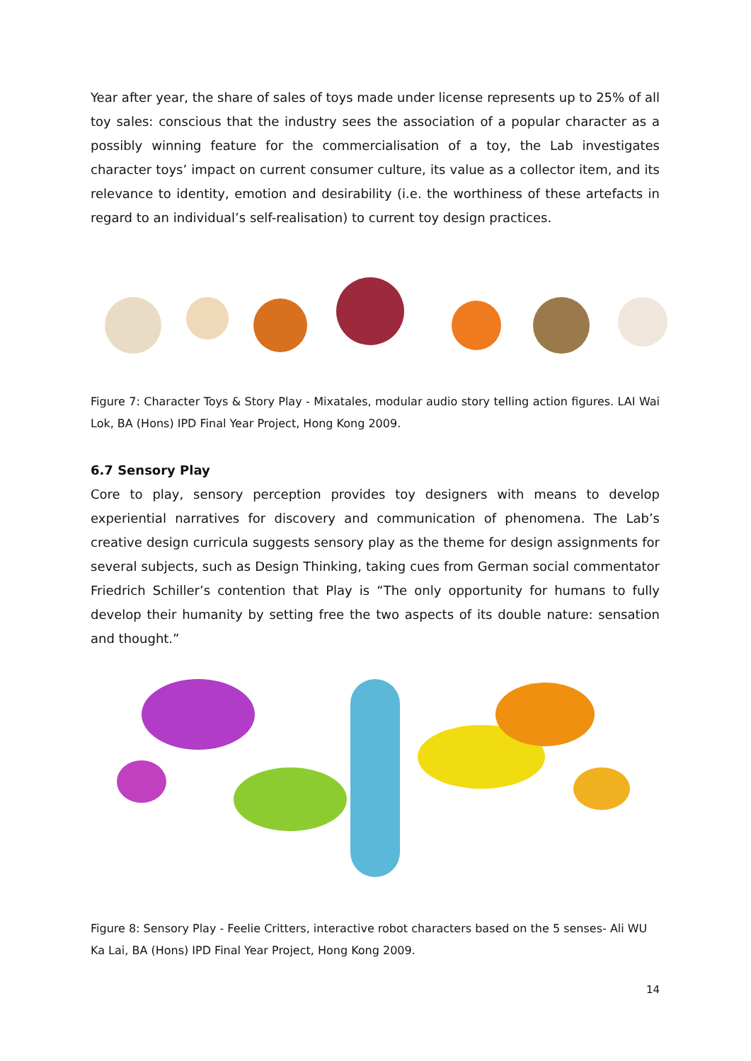Year after year, the share of sales of toys made under license represents up to 25% of all toy sales: conscious that the industry sees the association of a popular character as a possibly winning feature for the commercialisation of a toy, the Lab investigates character toys’ impact on current consumer culture, its value as a collector item, and its relevance to identity, emotion and desirability (i.e. the worthiness of these artefacts in regard to an individual’s self-realisation) to current toy design practices.
Figure 7: Character Toys & Story Play - Mixatales, modular audio story telling action figures. LAI Wai Lok, BA (Hons) IPD Final Year Project, Hong Kong 2009.
6.7 Sensory Play
Core to play, sensory perception provides toy designers with means to develop experiential narratives for discovery and communication of phenomena. The Lab’s creative design curricula suggests sensory play as the theme for design assignments for several subjects, such as Design Thinking, taking cues from German social commentator Friedrich Schiller’s contention that Play is “The only opportunity for humans to fully develop their humanity by setting free the two aspects of its double nature: sensation and thought.”
Figure 8: Sensory Play - Feelie Critters, interactive robot characters based on the 5 senses- Ali WU Ka Lai, BA (Hons) IPD Final Year Project, Hong Kong 2009.
14